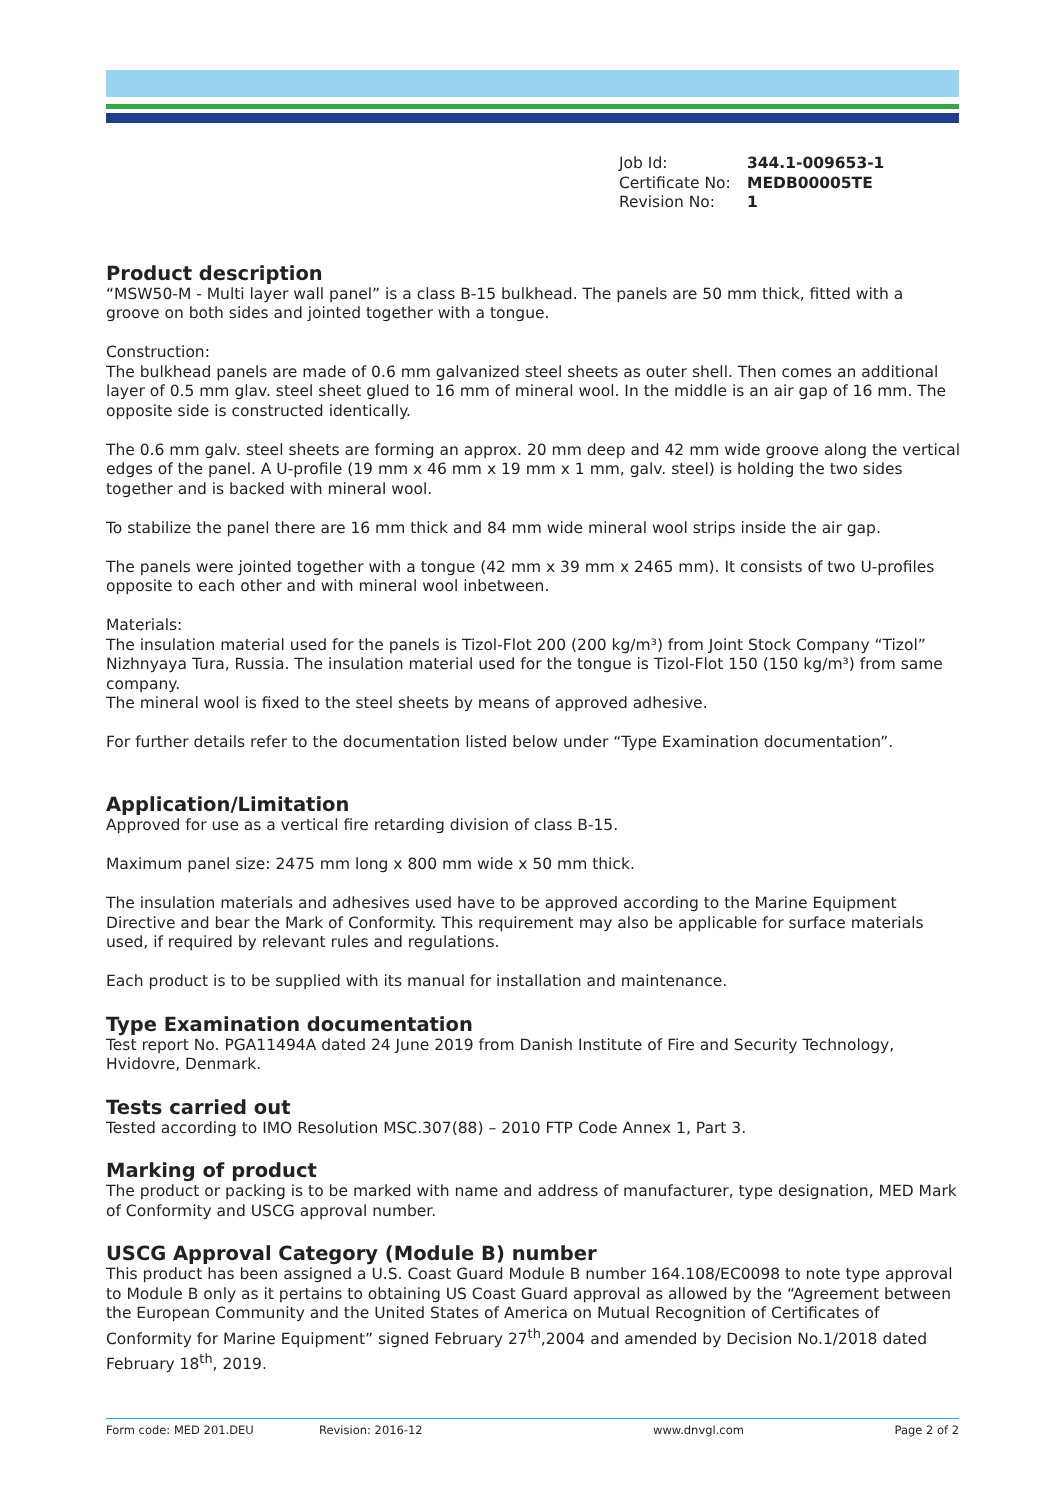| Job Id: | 344.1-009653-1 |
| Certificate No: | MEDB00005TE |
| Revision No: | 1 |
Product description
“MSW50-M - Multi layer wall panel” is a class B-15 bulkhead. The panels are 50 mm thick, fitted with a groove on both sides and jointed together with a tongue.
Construction:
The bulkhead panels are made of 0.6 mm galvanized steel sheets as outer shell. Then comes an additional layer of 0.5 mm glav. steel sheet glued to 16 mm of mineral wool. In the middle is an air gap of 16 mm. The opposite side is constructed identically.
The 0.6 mm galv. steel sheets are forming an approx. 20 mm deep and 42 mm wide groove along the vertical edges of the panel. A U-profile (19 mm x 46 mm x 19 mm x 1 mm, galv. steel) is holding the two sides together and is backed with mineral wool.
To stabilize the panel there are 16 mm thick and 84 mm wide mineral wool strips inside the air gap.
The panels were jointed together with a tongue (42 mm x 39 mm x 2465 mm). It consists of two U-profiles opposite to each other and with mineral wool inbetween.
Materials:
The insulation material used for the panels is Tizol-Flot 200 (200 kg/m³) from Joint Stock Company “Tizol” Nizhnyaya Tura, Russia. The insulation material used for the tongue is Tizol-Flot 150 (150 kg/m³) from same company.
The mineral wool is fixed to the steel sheets by means of approved adhesive.
For further details refer to the documentation listed below under “Type Examination documentation”.
Application/Limitation
Approved for use as a vertical fire retarding division of class B-15.
Maximum panel size: 2475 mm long x 800 mm wide x 50 mm thick.
The insulation materials and adhesives used have to be approved according to the Marine Equipment Directive and bear the Mark of Conformity. This requirement may also be applicable for surface materials used, if required by relevant rules and regulations.
Each product is to be supplied with its manual for installation and maintenance.
Type Examination documentation
Test report No. PGA11494A dated 24 June 2019 from Danish Institute of Fire and Security Technology, Hvidovre, Denmark.
Tests carried out
Tested according to IMO Resolution MSC.307(88) – 2010 FTP Code Annex 1, Part 3.
Marking of product
The product or packing is to be marked with name and address of manufacturer, type designation, MED Mark of Conformity and USCG approval number.
USCG Approval Category (Module B) number
This product has been assigned a U.S. Coast Guard Module B number 164.108/EC0098 to note type approval to Module B only as it pertains to obtaining US Coast Guard approval as allowed by the “Agreement between the European Community and the United States of America on Mutual Recognition of Certificates of Conformity for Marine Equipment” signed February 27<sup>th</sup>,2004 and amended by Decision No.1/2018 dated February 18<sup>th</sup>, 2019.
Form code: MED 201.DEU Revision: 2016-12 www.dnvgl.com Page 2 of 2